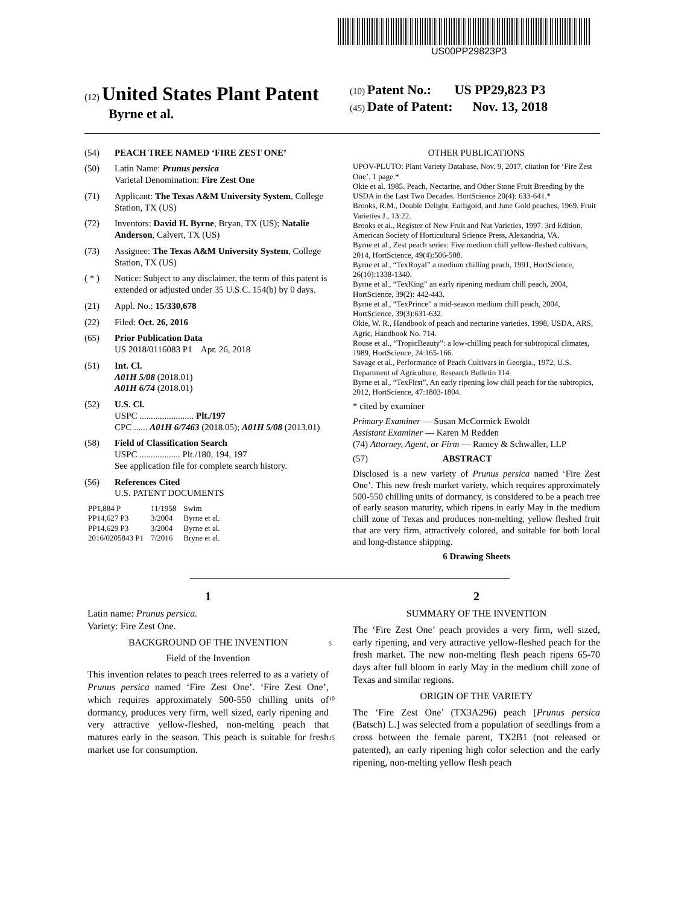US00PP29823P3
(12) United States Plant Patent
Byrne et al.
(10) Patent No.: US PP29,823 P3
(45) Date of Patent: Nov. 13, 2018
(54) PEACH TREE NAMED ‘FIRE ZEST ONE’
(50) Latin Name: Prunus persica
Varietal Denomination: Fire Zest One
(71) Applicant: The Texas A&M University System, College Station, TX (US)
(72) Inventors: David H. Byrne, Bryan, TX (US); Natalie Anderson, Calvert, TX (US)
(73) Assignee: The Texas A&M University System, College Station, TX (US)
( * ) Notice: Subject to any disclaimer, the term of this patent is extended or adjusted under 35 U.S.C. 154(b) by 0 days.
(21) Appl. No.: 15/330,678
(22) Filed: Oct. 26, 2016
(65) Prior Publication Data
US 2018/0116083 P1 Apr. 26, 2018
(51) Int. Cl.
A01H 5/08 (2018.01)
A01H 6/74 (2018.01)
(52) U.S. Cl.
USPC ........................ Plt./197
CPC ...... A01H 6/7463 (2018.05); A01H 5/08 (2013.01)
(58) Field of Classification Search
USPC .................. Plt./180, 194, 197
See application file for complete search history.
(56) References Cited
U.S. PATENT DOCUMENTS
| PP1,884 P | 11/1958 | Swim |
| PP14,627 P3 | 3/2004 | Byrne et al. |
| PP14,629 P3 | 3/2004 | Byrne et al. |
| 2016/0205843 P1 | 7/2016 | Bryne et al. |
OTHER PUBLICATIONS
UPOV-PLUTO: Plant Variety Database, Nov. 9, 2017, citation for ‘Fire Zest One’. 1 page.*
Okie et al. 1985. Peach, Nectarine, and Other Stone Fruit Breeding by the USDA in the Last Two Decades. HortScience 20(4): 633-641.*
Brooks, R.M., Double Delight, Earligoid, and June Gold peaches, 1969, Fruit Varieties J., 13:22.
Brooks et al., Register of New Fruit and Nut Varieties, 1997. 3rd Edition, American Society of Horticultural Science Press, Alexandria, VA.
Byrne et al., Zest peach series: Five medium chill yellow-fleshed cultivars, 2014, HortScience, 49(4):506-508.
Byrne et al., “TexRoyal” a medium chilling peach, 1991, HortScience, 26(10):1338-1340.
Byrne et al., “TexKing” an early ripening medium chill peach, 2004, HortScience, 39(2): 442-443.
Byrne et al., “TexPrince” a mid-season medium chill peach, 2004, HortScience, 39(3):631-632.
Okie, W. R., Handbook of peach and nectarine varieties, 1998, USDA, ARS, Agric, Handbook No. 714.
Rouse et al., “TropicBeauty”: a low-chilling peach for subtropical climates, 1989, HortScience, 24:165-166.
Savage et al., Performance of Peach Cultivars in Georgia., 1972, U.S. Department of Agriculture, Research Bulletin 114.
Byrne et al., “TexFirst”, An early ripening low chill peach for the subtropics, 2012, HortScience, 47:1803-1804.
* cited by examiner
Primary Examiner — Susan McCormick Ewoldt
Assistant Examiner — Karen M Redden
(74) Attorney, Agent, or Firm — Ramey & Schwaller, LLP
(57) ABSTRACT
Disclosed is a new variety of Prunus persica named ‘Fire Zest One’. This new fresh market variety, which requires approximately 500-550 chilling units of dormancy, is considered to be a peach tree of early season maturity, which ripens in early May in the medium chill zone of Texas and produces non-melting, yellow fleshed fruit that are very firm, attractively colored, and suitable for both local and long-distance shipping.
6 Drawing Sheets
1
Latin name: Prunus persica.
Variety: Fire Zest One.
BACKGROUND OF THE INVENTION
Field of the Invention
This invention relates to peach trees referred to as a variety of Prunus persica named ‘Fire Zest One’. ‘Fire Zest One’, which requires approximately 500-550 chilling units of dormancy, produces very firm, well sized, early ripening and very attractive yellow-fleshed, non-melting peach that matures early in the season. This peach is suitable for fresh market use for consumption.
5
10
15
2
SUMMARY OF THE INVENTION
The ‘Fire Zest One’ peach provides a very firm, well sized, early ripening, and very attractive yellow-fleshed peach for the fresh market. The new non-melting flesh peach ripens 65-70 days after full bloom in early May in the medium chill zone of Texas and similar regions.
ORIGIN OF THE VARIETY
The ‘Fire Zest One’ (TX3A296) peach [Prunus persica (Batsch) L.] was selected from a population of seedlings from a cross between the female parent, TX2B1 (not released or patented), an early ripening high color selection and the early ripening, non-melting yellow flesh peach